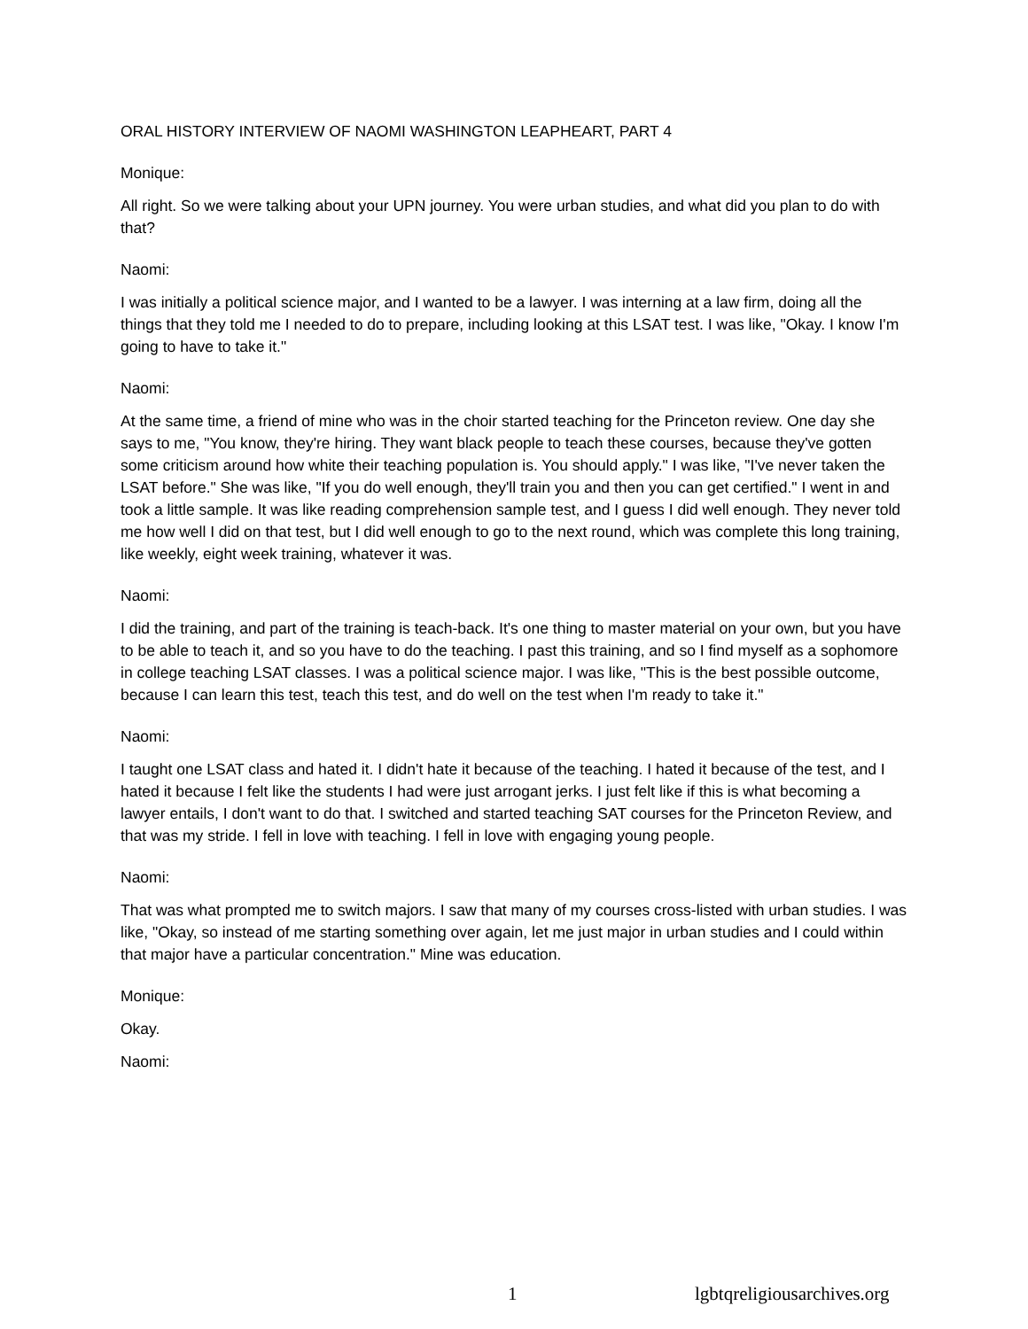ORAL HISTORY INTERVIEW OF NAOMI WASHINGTON LEAPHEART, PART 4
Monique:
All right. So we were talking about your UPN journey. You were urban studies, and what did you plan to do with that?
Naomi:
I was initially a political science major, and I wanted to be a lawyer. I was interning at a law firm, doing all the things that they told me I needed to do to prepare, including looking at this LSAT test. I was like, "Okay. I know I'm going to have to take it."
Naomi:
At the same time, a friend of mine who was in the choir started teaching for the Princeton review. One day she says to me, "You know, they're hiring. They want black people to teach these courses, because they've gotten some criticism around how white their teaching population is. You should apply." I was like, "I've never taken the LSAT before." She was like, "If you do well enough, they'll train you and then you can get certified." I went in and took a little sample. It was like reading comprehension sample test, and I guess I did well enough. They never told me how well I did on that test, but I did well enough to go to the next round, which was complete this long training, like weekly, eight week training, whatever it was.
Naomi:
I did the training, and part of the training is teach-back. It's one thing to master material on your own, but you have to be able to teach it, and so you have to do the teaching. I past this training, and so I find myself as a sophomore in college teaching LSAT classes. I was a political science major. I was like, "This is the best possible outcome, because I can learn this test, teach this test, and do well on the test when I'm ready to take it."
Naomi:
I taught one LSAT class and hated it. I didn't hate it because of the teaching. I hated it because of the test, and I hated it because I felt like the students I had were just arrogant jerks. I just felt like if this is what becoming a lawyer entails, I don't want to do that. I switched and started teaching SAT courses for the Princeton Review, and that was my stride. I fell in love with teaching. I fell in love with engaging young people.
Naomi:
That was what prompted me to switch majors. I saw that many of my courses cross-listed with urban studies. I was like, "Okay, so instead of me starting something over again, let me just major in urban studies and I could within that major have a particular concentration." Mine was education.
Monique:
Okay.
Naomi:
1 lgbtqreligiousarchives.org